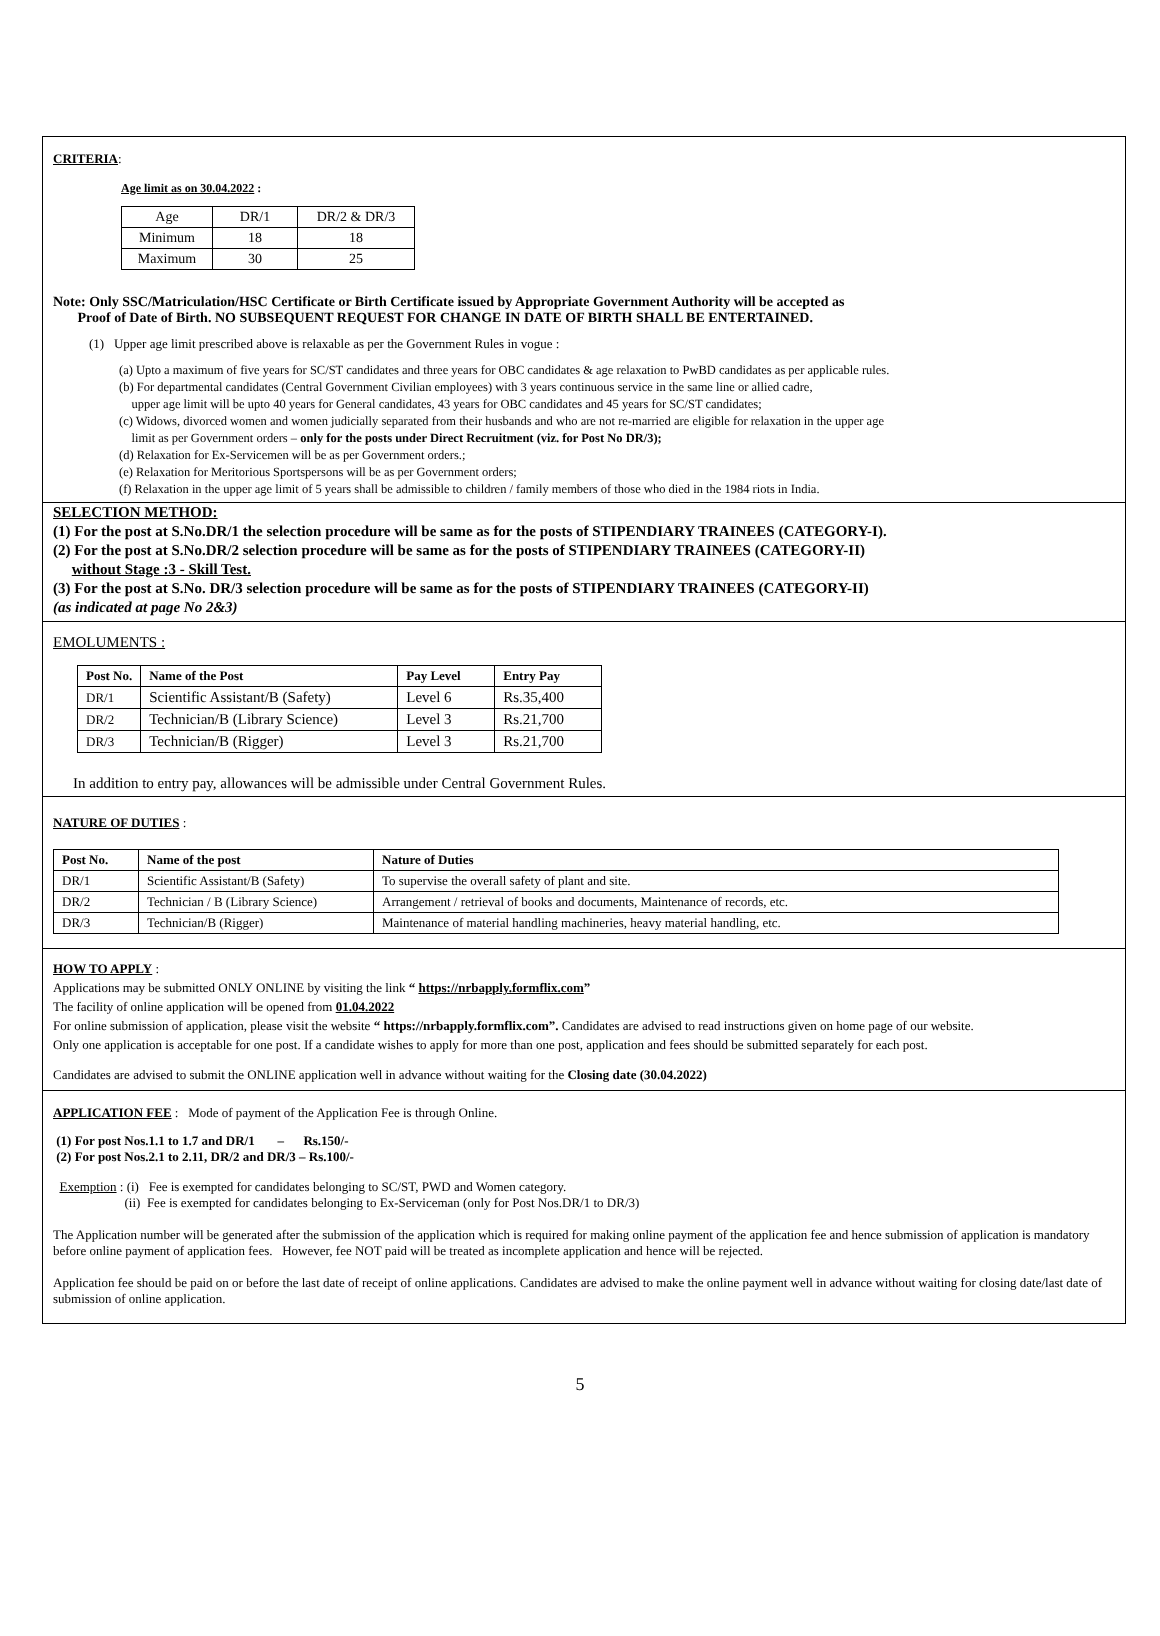CRITERIA:
Age limit as on 30.04.2022 :
| Age | DR/1 | DR/2 & DR/3 |
| Minimum | 18 | 18 |
| Maximum | 30 | 25 |
Note: Only SSC/Matriculation/HSC Certificate or Birth Certificate issued by Appropriate Government Authority will be accepted as
Proof of Date of Birth. NO SUBSEQUENT REQUEST FOR CHANGE IN DATE OF BIRTH SHALL BE ENTERTAINED.
(1) Upper age limit prescribed above is relaxable as per the Government Rules in vogue :
(a) Upto a maximum of five years for SC/ST candidates and three years for OBC candidates & age relaxation to PwBD candidates as per applicable rules.
(b) For departmental candidates (Central Government Civilian employees) with 3 years continuous service in the same line or allied cadre,
upper age limit will be upto 40 years for General candidates, 43 years for OBC candidates and 45 years for SC/ST candidates;
(c) Widows, divorced women and women judicially separated from their husbands and who are not re-married are eligible for relaxation in the upper age
limit as per Government orders – only for the posts under Direct Recruitment (viz. for Post No DR/3);
(d) Relaxation for Ex-Servicemen will be as per Government orders.;
(e) Relaxation for Meritorious Sportspersons will be as per Government orders;
(f) Relaxation in the upper age limit of 5 years shall be admissible to children / family members of those who died in the 1984 riots in India.
SELECTION METHOD:
(1) For the post at S.No.DR/1 the selection procedure will be same as for the posts of STIPENDIARY TRAINEES (CATEGORY-I).
(2) For the post at S.No.DR/2 selection procedure will be same as for the posts of STIPENDIARY TRAINEES (CATEGORY-II)
without Stage :3 - Skill Test.
(3) For the post at S.No. DR/3 selection procedure will be same as for the posts of STIPENDIARY TRAINEES (CATEGORY-II)
(as indicated at page No 2&3)
EMOLUMENTS :
| Post No. | Name of the Post | Pay Level | Entry Pay |
| --- | --- | --- | --- |
| DR/1 | Scientific Assistant/B (Safety) | Level 6 | Rs.35,400 |
| DR/2 | Technician/B (Library Science) | Level 3 | Rs.21,700 |
| DR/3 | Technician/B (Rigger) | Level 3 | Rs.21,700 |
In addition to entry pay, allowances will be admissible under Central Government Rules.
NATURE OF DUTIES :
| Post No. | Name of the post | Nature of Duties |
| --- | --- | --- |
| DR/1 | Scientific Assistant/B (Safety) | To supervise the overall safety of plant and site. |
| DR/2 | Technician / B (Library Science) | Arrangement / retrieval of books and documents, Maintenance of records, etc. |
| DR/3 | Technician/B (Rigger) | Maintenance of material handling machineries, heavy material handling, etc. |
HOW TO APPLY :
Applications may be submitted ONLY ONLINE by visiting the link “ https://nrbapply.formflix.com”
The facility of online application will be opened from 01.04.2022
For online submission of application, please visit the website “ https://nrbapply.formflix.com”. Candidates are advised to read instructions given on home page of our website.
Only one application is acceptable for one post. If a candidate wishes to apply for more than one post, application and fees should be submitted separately for each post.
Candidates are advised to submit the ONLINE application well in advance without waiting for the Closing date (30.04.2022)
APPLICATION FEE : Mode of payment of the Application Fee is through Online.
(1) For post Nos.1.1 to 1.7 and DR/1 – Rs.150/-
(2) For post Nos.2.1 to 2.11, DR/2 and DR/3 – Rs.100/-
Exemption : (i) Fee is exempted for candidates belonging to SC/ST, PWD and Women category.
(ii) Fee is exempted for candidates belonging to Ex-Serviceman (only for Post Nos.DR/1 to DR/3)
The Application number will be generated after the submission of the application which is required for making online payment of the application fee and hence submission of application is mandatory before online payment of application fees. However, fee NOT paid will be treated as incomplete application and hence will be rejected.
Application fee should be paid on or before the last date of receipt of online applications. Candidates are advised to make the online payment well in advance without waiting for closing date/last date of submission of online application.
5